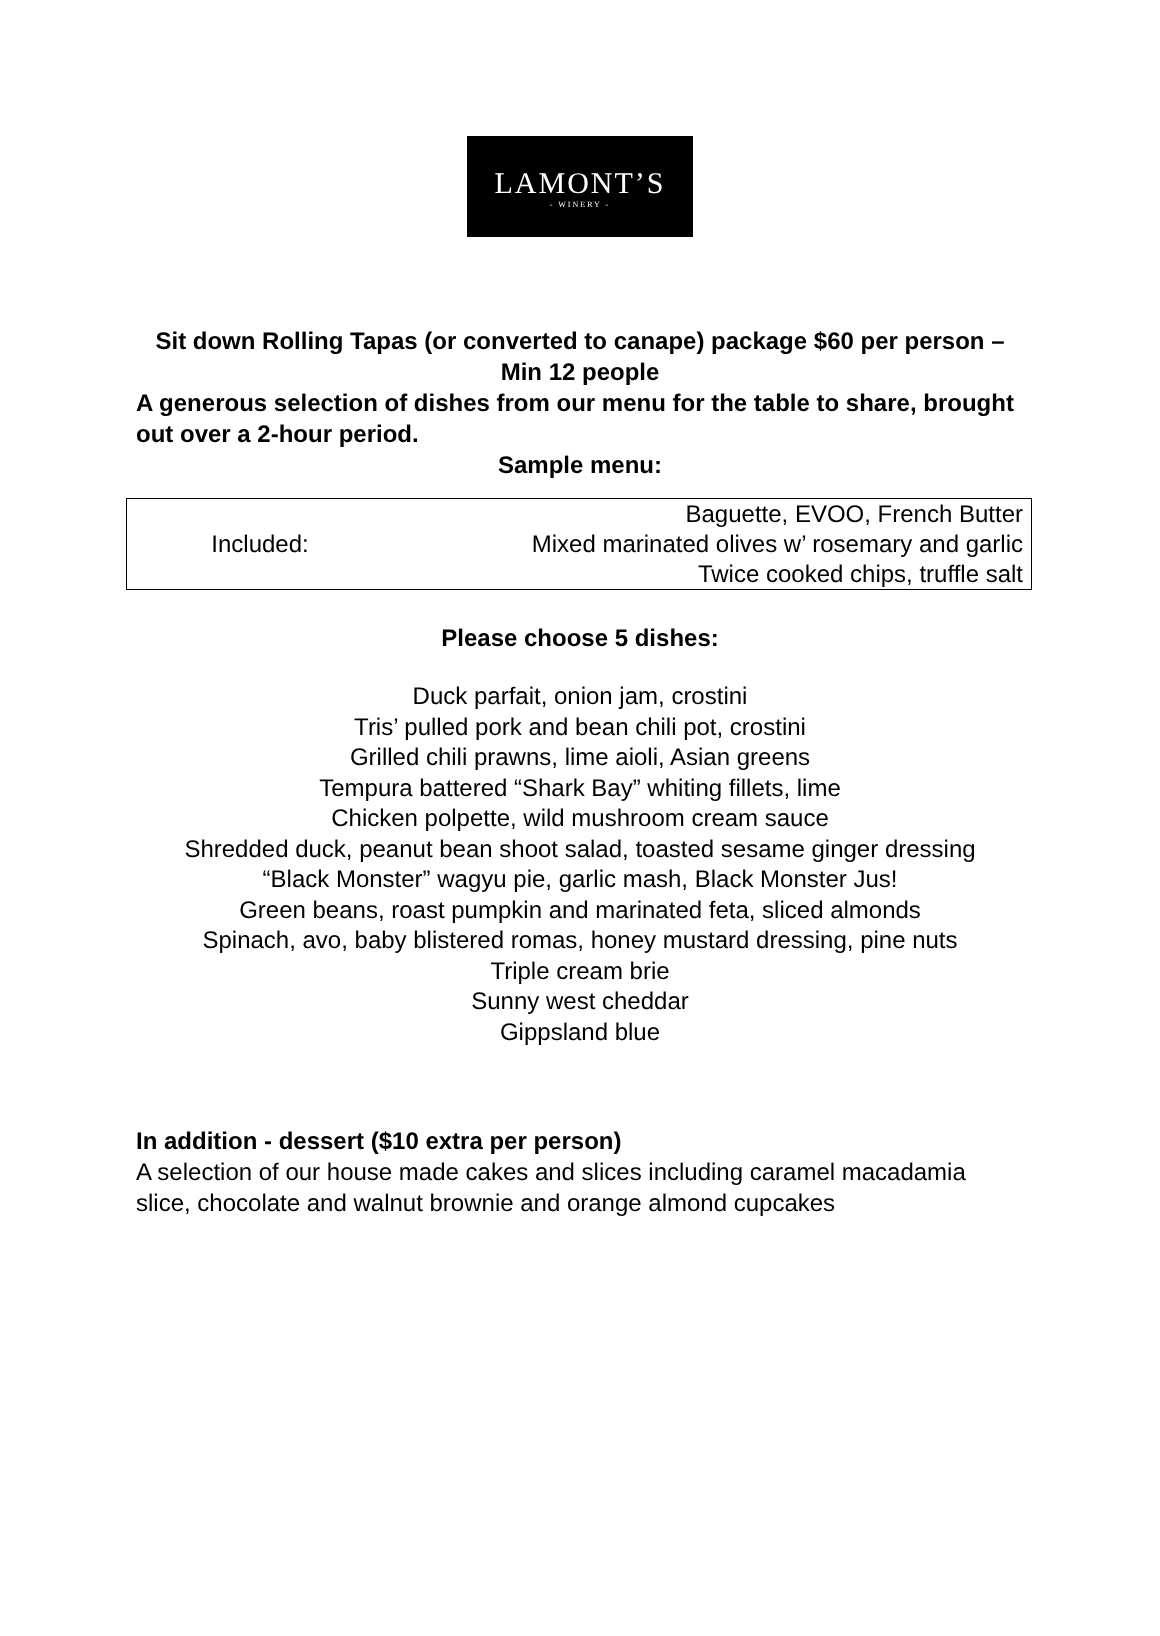LAMONT’S
- WINERY -
Sit down Rolling Tapas (or converted to canape) package $60 per person – Min 12 people
A generous selection of dishes from our menu for the table to share, brought out over a 2-hour period.
Sample menu:
| Included: | Baguette, EVOO, French Butter |
| | Mixed marinated olives w’ rosemary and garlic |
| | Twice cooked chips, truffle salt |
Please choose 5 dishes:
Duck parfait, onion jam, crostini
Tris’ pulled pork and bean chili pot, crostini
Grilled chili prawns, lime aioli, Asian greens
Tempura battered “Shark Bay” whiting fillets, lime
Chicken polpette, wild mushroom cream sauce
Shredded duck, peanut bean shoot salad, toasted sesame ginger dressing
“Black Monster” wagyu pie, garlic mash, Black Monster Jus!
Green beans, roast pumpkin and marinated feta, sliced almonds
Spinach, avo, baby blistered romas, honey mustard dressing, pine nuts
Triple cream brie
Sunny west cheddar
Gippsland blue
In addition - dessert ($10 extra per person)
A selection of our house made cakes and slices including caramel macadamia slice, chocolate and walnut brownie and orange almond cupcakes